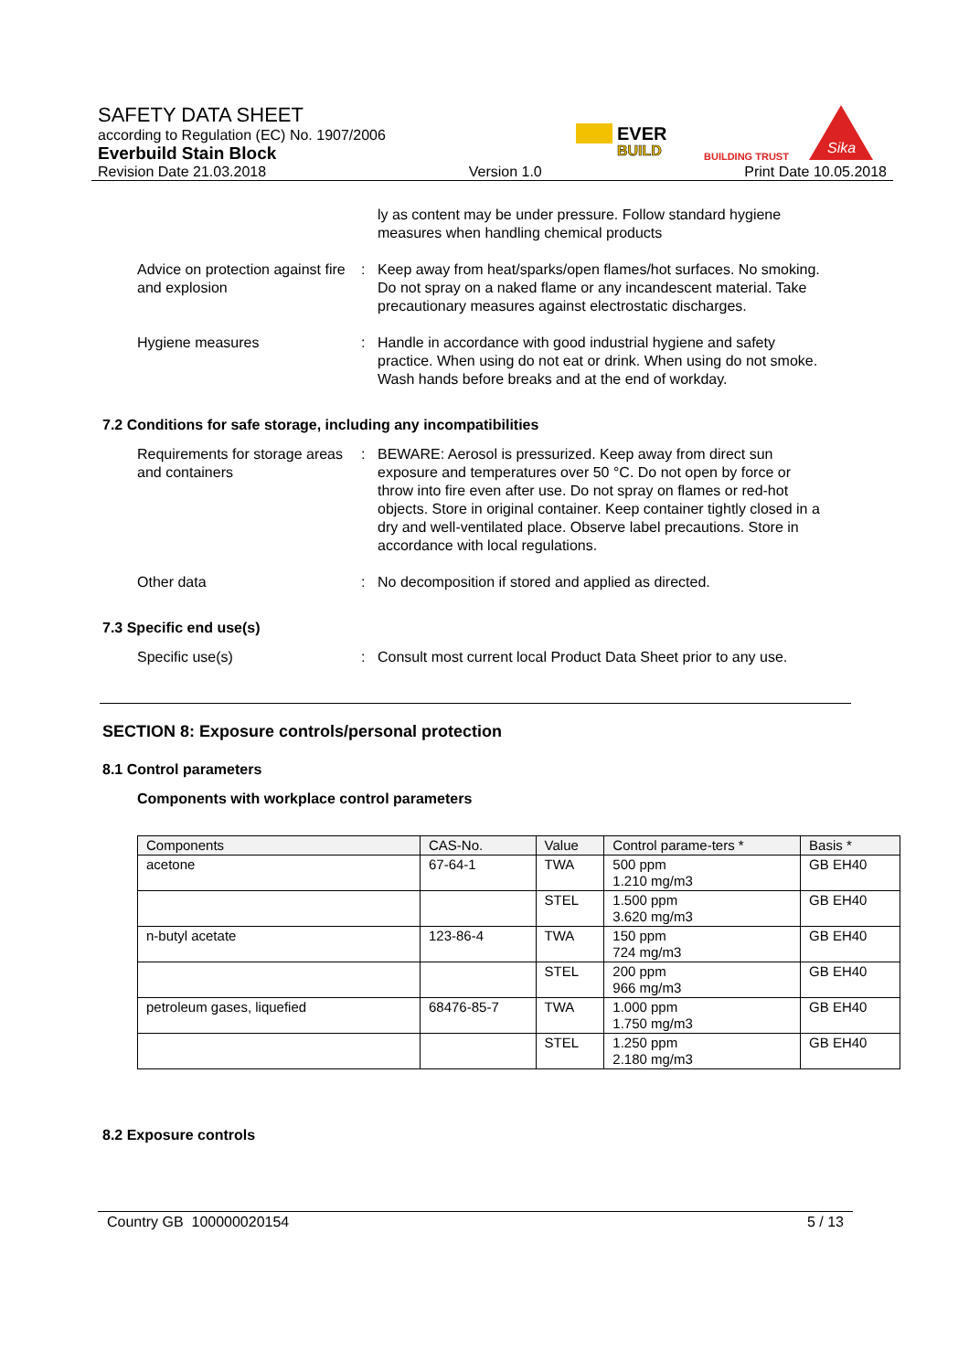SAFETY DATA SHEET
according to Regulation (EC) No. 1907/2006
Everbuild Stain Block
Revision Date 21.03.2018 Version 1.0 Print Date 10.05.2018
EVER
BUILD
BUILDING TRUST
Sika
ly as content may be under pressure. Follow standard hygiene measures when handling chemical products
Advice on protection against fire and explosion
: Keep away from heat/sparks/open flames/hot surfaces. No smoking. Do not spray on a naked flame or any incandescent material. Take precautionary measures against electrostatic discharges.
Hygiene measures : Handle in accordance with good industrial hygiene and safety practice. When using do not eat or drink. When using do not smoke. Wash hands before breaks and at the end of workday.
7.2 Conditions for safe storage, including any incompatibilities
Requirements for storage areas and containers
: BEWARE: Aerosol is pressurized. Keep away from direct sun exposure and temperatures over 50 °C. Do not open by force or throw into fire even after use. Do not spray on flames or red-hot objects. Store in original container. Keep container tightly closed in a dry and well-ventilated place. Observe label precautions. Store in accordance with local regulations.
Other data : No decomposition if stored and applied as directed.
7.3 Specific end use(s)
Specific use(s) : Consult most current local Product Data Sheet prior to any use.
SECTION 8: Exposure controls/personal protection
8.1 Control parameters
Components with workplace control parameters
| Components | CAS-No. | Value | Control parame-ters * | Basis * |
| --- | --- | --- | --- | --- |
| acetone | 67-64-1 | TWA | 500 ppm 1.210 mg/m3 | GB EH40 |
| | | STEL | 1.500 ppm 3.620 mg/m3 | GB EH40 |
| n-butyl acetate | 123-86-4 | TWA | 150 ppm 724 mg/m3 | GB EH40 |
| | | STEL | 200 ppm 966 mg/m3 | GB EH40 |
| petroleum gases, liquefied | 68476-85-7 | TWA | 1.000 ppm 1.750 mg/m3 | GB EH40 |
| | | STEL | 1.250 ppm 2.180 mg/m3 | GB EH40 |
8.2 Exposure controls
Country GB 100000020154 5 / 13